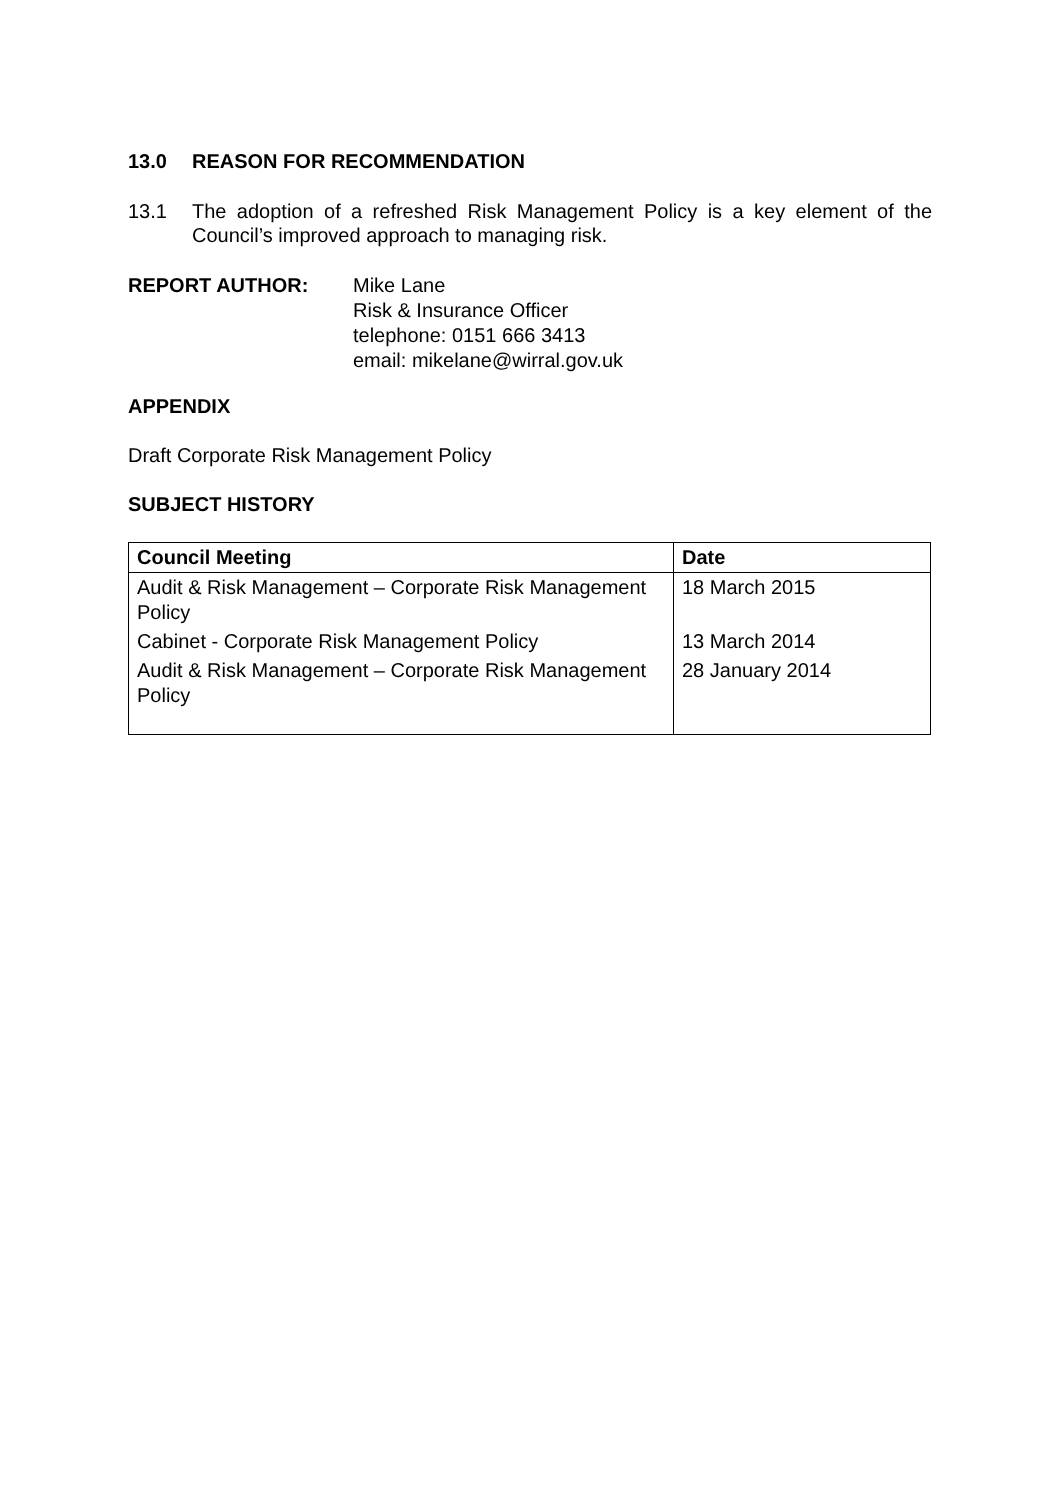13.0 REASON FOR RECOMMENDATION
13.1 The adoption of a refreshed Risk Management Policy is a key element of the Council’s improved approach to managing risk.
REPORT AUTHOR: Mike Lane
Risk & Insurance Officer
telephone: 0151 666 3413
email: mikelane@wirral.gov.uk
APPENDIX
Draft Corporate Risk Management Policy
SUBJECT HISTORY
| Council Meeting | Date |
| --- | --- |
| Audit & Risk Management – Corporate Risk Management Policy | 18 March 2015 |
| Cabinet - Corporate Risk Management Policy | 13 March 2014 |
| Audit & Risk Management – Corporate Risk Management Policy | 28 January 2014 |